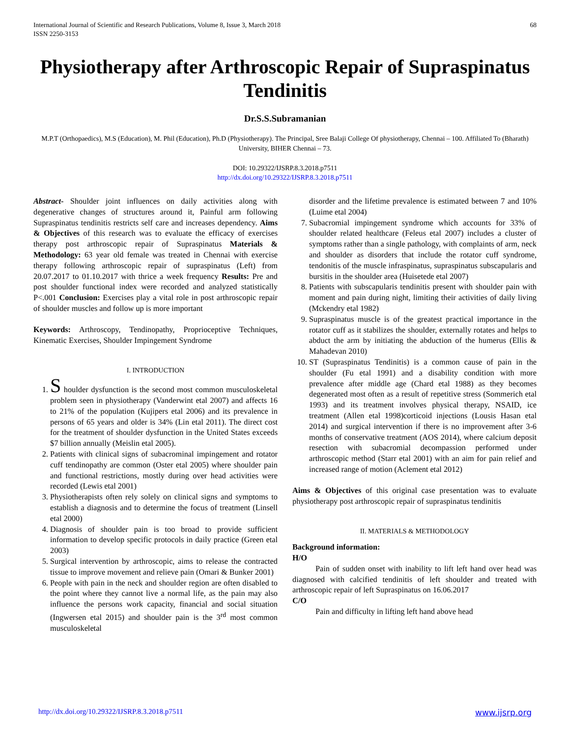International Journal of Scientific and Research Publications, Volume 8, Issue 3, March 2018
ISSN 2250-3153 68
Physiotherapy after Arthroscopic Repair of Supraspinatus Tendinitis
Dr.S.S.Subramanian
M.P.T (Orthopaedics), M.S (Education), M. Phil (Education), Ph.D (Physiotherapy). The Principal, Sree Balaji College Of physiotherapy, Chennai – 100. Affiliated To (Bharath) University, BIHER Chennai – 73.
DOI: 10.29322/IJSRP.8.3.2018.p7511
http://dx.doi.org/10.29322/IJSRP.8.3.2018.p7511
Abstract- Shoulder joint influences on daily activities along with degenerative changes of structures around it, Painful arm following Supraspinatus tendinitis restricts self care and increases dependency. Aims & Objectives of this research was to evaluate the efficacy of exercises therapy post arthroscopic repair of Supraspinatus Materials & Methodology: 63 year old female was treated in Chennai with exercise therapy following arthroscopic repair of supraspinatus (Left) from 20.07.2017 to 01.10.2017 with thrice a week frequency Results: Pre and post shoulder functional index were recorded and analyzed statistically P<.001 Conclusion: Exercises play a vital role in post arthroscopic repair of shoulder muscles and follow up is more important
Keywords: Arthroscopy, Tendinopathy, Proprioceptive Techniques, Kinematic Exercises, Shoulder Impingement Syndrome
I. INTRODUCTION
1. S houlder dysfunction is the second most common musculoskeletal problem seen in physiotherapy (Vanderwint etal 2007) and affects 16 to 21% of the population (Kujipers etal 2006) and its prevalence in persons of 65 years and older is 34% (Lin etal 2011). The direct cost for the treatment of shoulder dysfunction in the United States exceeds $7 billion annually (Meislin etal 2005).
2. Patients with clinical signs of subacrominal impingement and rotator cuff tendinopathy are common (Oster etal 2005) where shoulder pain and functional restrictions, mostly during over head activities were recorded (Lewis etal 2001)
3. Physiotherapists often rely solely on clinical signs and symptoms to establish a diagnosis and to determine the focus of treatment (Linsell etal 2000)
4. Diagnosis of shoulder pain is too broad to provide sufficient information to develop specific protocols in daily practice (Green etal 2003)
5. Surgical intervention by arthroscopic, aims to release the contracted tissue to improve movement and relieve pain (Omari & Bunker 2001)
6. People with pain in the neck and shoulder region are often disabled to the point where they cannot live a normal life, as the pain may also influence the persons work capacity, financial and social situation (Ingwersen etal 2015) and shoulder pain is the 3<sup>rd</sup> most common musculoskeletal
disorder and the lifetime prevalence is estimated between 7 and 10% (Luime etal 2004)
7. Subacromial impingement syndrome which accounts for 33% of shoulder related healthcare (Feleus etal 2007) includes a cluster of symptoms rather than a single pathology, with complaints of arm, neck and shoulder as disorders that include the rotator cuff syndrome, tendonitis of the muscle infraspinatus, supraspinatus subscapularis and bursitis in the shoulder area (Huisetede etal 2007)
8. Patients with subscapularis tendinitis present with shoulder pain with moment and pain during night, limiting their activities of daily living (Mckendry etal 1982)
9. Supraspinatus muscle is of the greatest practical importance in the rotator cuff as it stabilizes the shoulder, externally rotates and helps to abduct the arm by initiating the abduction of the humerus (Ellis & Mahadevan 2010)
10. ST (Supraspinatus Tendinitis) is a common cause of pain in the shoulder (Fu etal 1991) and a disability condition with more prevalence after middle age (Chard etal 1988) as they becomes degenerated most often as a result of repetitive stress (Sommerich etal 1993) and its treatment involves physical therapy, NSAID, ice treatment (Allen etal 1998)corticoid injections (Lousis Hasan etal 2014) and surgical intervention if there is no improvement after 3-6 months of conservative treatment (AOS 2014), where calcium deposit resection with subacromial decompassion performed under arthroscopic method (Starr etal 2001) with an aim for pain relief and increased range of motion (Aclement etal 2012)
Aims & Objectives of this original case presentation was to evaluate physiotherapy post arthroscopic repair of supraspinatus tendinitis
II. MATERIALS & METHODOLOGY
Background information:
H/O
Pain of sudden onset with inability to lift left hand over head was diagnosed with calcified tendinitis of left shoulder and treated with arthroscopic repair of left Supraspinatus on 16.06.2017
C/O
Pain and difficulty in lifting left hand above head
http://dx.doi.org/10.29322/IJSRP.8.3.2018.p7511 www.ijsrp.org